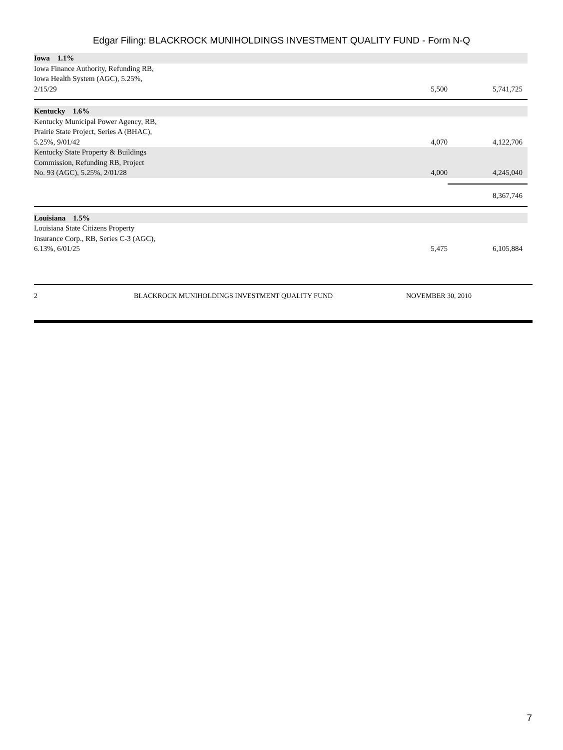Edgar Filing: BLACKROCK MUNIHOLDINGS INVESTMENT QUALITY FUND - Form N-Q
| Iowa 1.1% | | |
| Iowa Finance Authority, Refunding RB, Iowa Health System (AGC), 5.25%, 2/15/29 | 5,500 | 5,741,725 |
| Kentucky 1.6% | | |
| Kentucky Municipal Power Agency, RB, Prairie State Project, Series A (BHAC), 5.25%, 9/01/42 | 4,070 | 4,122,706 |
| Kentucky State Property & Buildings Commission, Refunding RB, Project No. 93 (AGC), 5.25%, 2/01/28 | 4,000 | 4,245,040 |
| | | 8,367,746 |
| Louisiana 1.5% | | |
| Louisiana State Citizens Property Insurance Corp., RB, Series C-3 (AGC), 6.13%, 6/01/25 | 5,475 | 6,105,884 |
2 BLACKROCK MUNIHOLDINGS INVESTMENT QUALITY FUND NOVEMBER 30, 2010
7